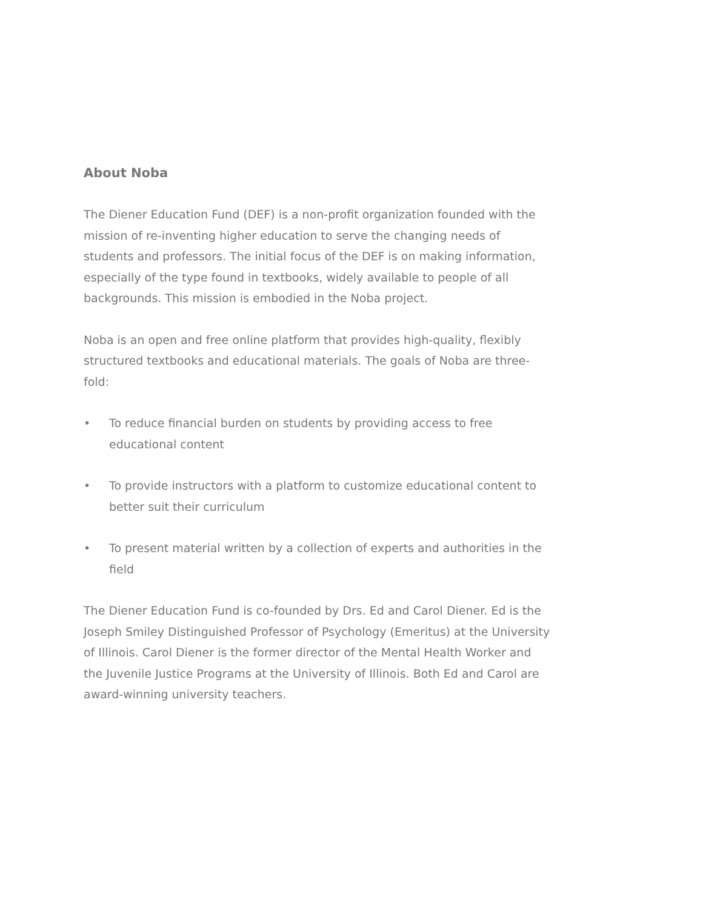About Noba
The Diener Education Fund (DEF) is a non-profit organization founded with the mission of re-inventing higher education to serve the changing needs of students and professors. The initial focus of the DEF is on making information, especially of the type found in textbooks, widely available to people of all backgrounds. This mission is embodied in the Noba project.
Noba is an open and free online platform that provides high-quality, flexibly structured textbooks and educational materials. The goals of Noba are three-fold:
• To reduce financial burden on students by providing access to free educational content
• To provide instructors with a platform to customize educational content to better suit their curriculum
• To present material written by a collection of experts and authorities in the field
The Diener Education Fund is co-founded by Drs. Ed and Carol Diener. Ed is the Joseph Smiley Distinguished Professor of Psychology (Emeritus) at the University of Illinois. Carol Diener is the former director of the Mental Health Worker and the Juvenile Justice Programs at the University of Illinois. Both Ed and Carol are award-winning university teachers.